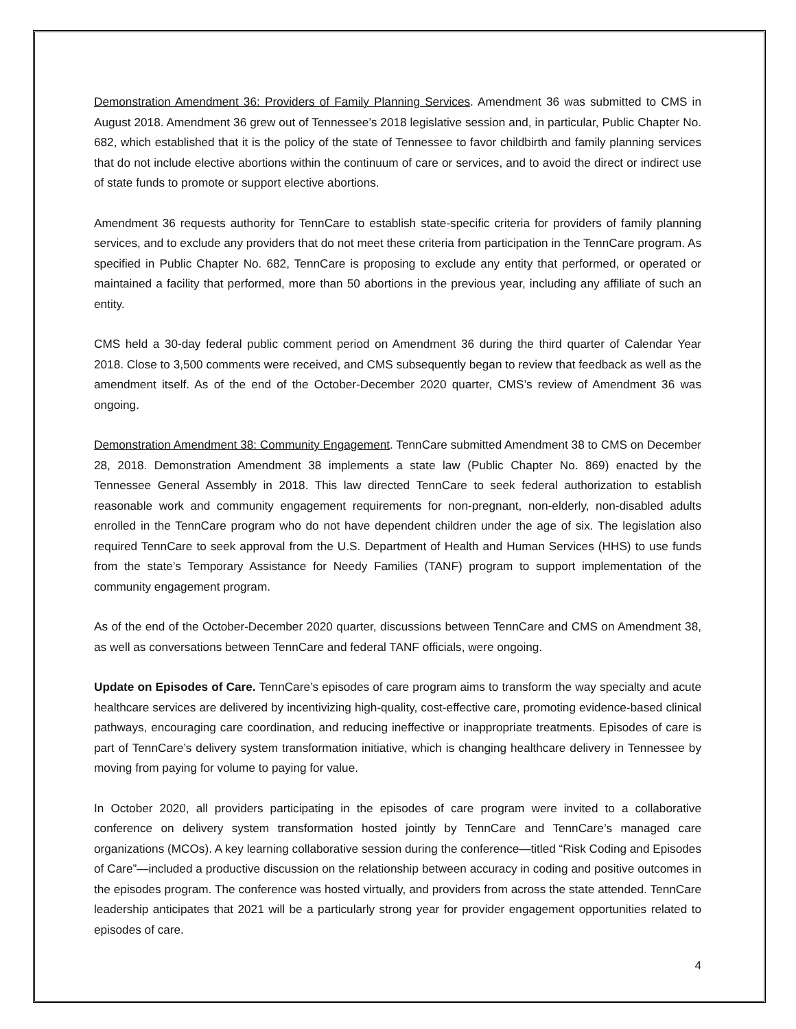Demonstration Amendment 36: Providers of Family Planning Services. Amendment 36 was submitted to CMS in August 2018. Amendment 36 grew out of Tennessee’s 2018 legislative session and, in particular, Public Chapter No. 682, which established that it is the policy of the state of Tennessee to favor childbirth and family planning services that do not include elective abortions within the continuum of care or services, and to avoid the direct or indirect use of state funds to promote or support elective abortions.
Amendment 36 requests authority for TennCare to establish state-specific criteria for providers of family planning services, and to exclude any providers that do not meet these criteria from participation in the TennCare program. As specified in Public Chapter No. 682, TennCare is proposing to exclude any entity that performed, or operated or maintained a facility that performed, more than 50 abortions in the previous year, including any affiliate of such an entity.
CMS held a 30-day federal public comment period on Amendment 36 during the third quarter of Calendar Year 2018. Close to 3,500 comments were received, and CMS subsequently began to review that feedback as well as the amendment itself. As of the end of the October-December 2020 quarter, CMS’s review of Amendment 36 was ongoing.
Demonstration Amendment 38: Community Engagement. TennCare submitted Amendment 38 to CMS on December 28, 2018. Demonstration Amendment 38 implements a state law (Public Chapter No. 869) enacted by the Tennessee General Assembly in 2018. This law directed TennCare to seek federal authorization to establish reasonable work and community engagement requirements for non-pregnant, non-elderly, non-disabled adults enrolled in the TennCare program who do not have dependent children under the age of six. The legislation also required TennCare to seek approval from the U.S. Department of Health and Human Services (HHS) to use funds from the state’s Temporary Assistance for Needy Families (TANF) program to support implementation of the community engagement program.
As of the end of the October-December 2020 quarter, discussions between TennCare and CMS on Amendment 38, as well as conversations between TennCare and federal TANF officials, were ongoing.
Update on Episodes of Care. TennCare’s episodes of care program aims to transform the way specialty and acute healthcare services are delivered by incentivizing high-quality, cost-effective care, promoting evidence-based clinical pathways, encouraging care coordination, and reducing ineffective or inappropriate treatments. Episodes of care is part of TennCare’s delivery system transformation initiative, which is changing healthcare delivery in Tennessee by moving from paying for volume to paying for value.
In October 2020, all providers participating in the episodes of care program were invited to a collaborative conference on delivery system transformation hosted jointly by TennCare and TennCare’s managed care organizations (MCOs). A key learning collaborative session during the conference—titled “Risk Coding and Episodes of Care”—included a productive discussion on the relationship between accuracy in coding and positive outcomes in the episodes program. The conference was hosted virtually, and providers from across the state attended. TennCare leadership anticipates that 2021 will be a particularly strong year for provider engagement opportunities related to episodes of care.
4